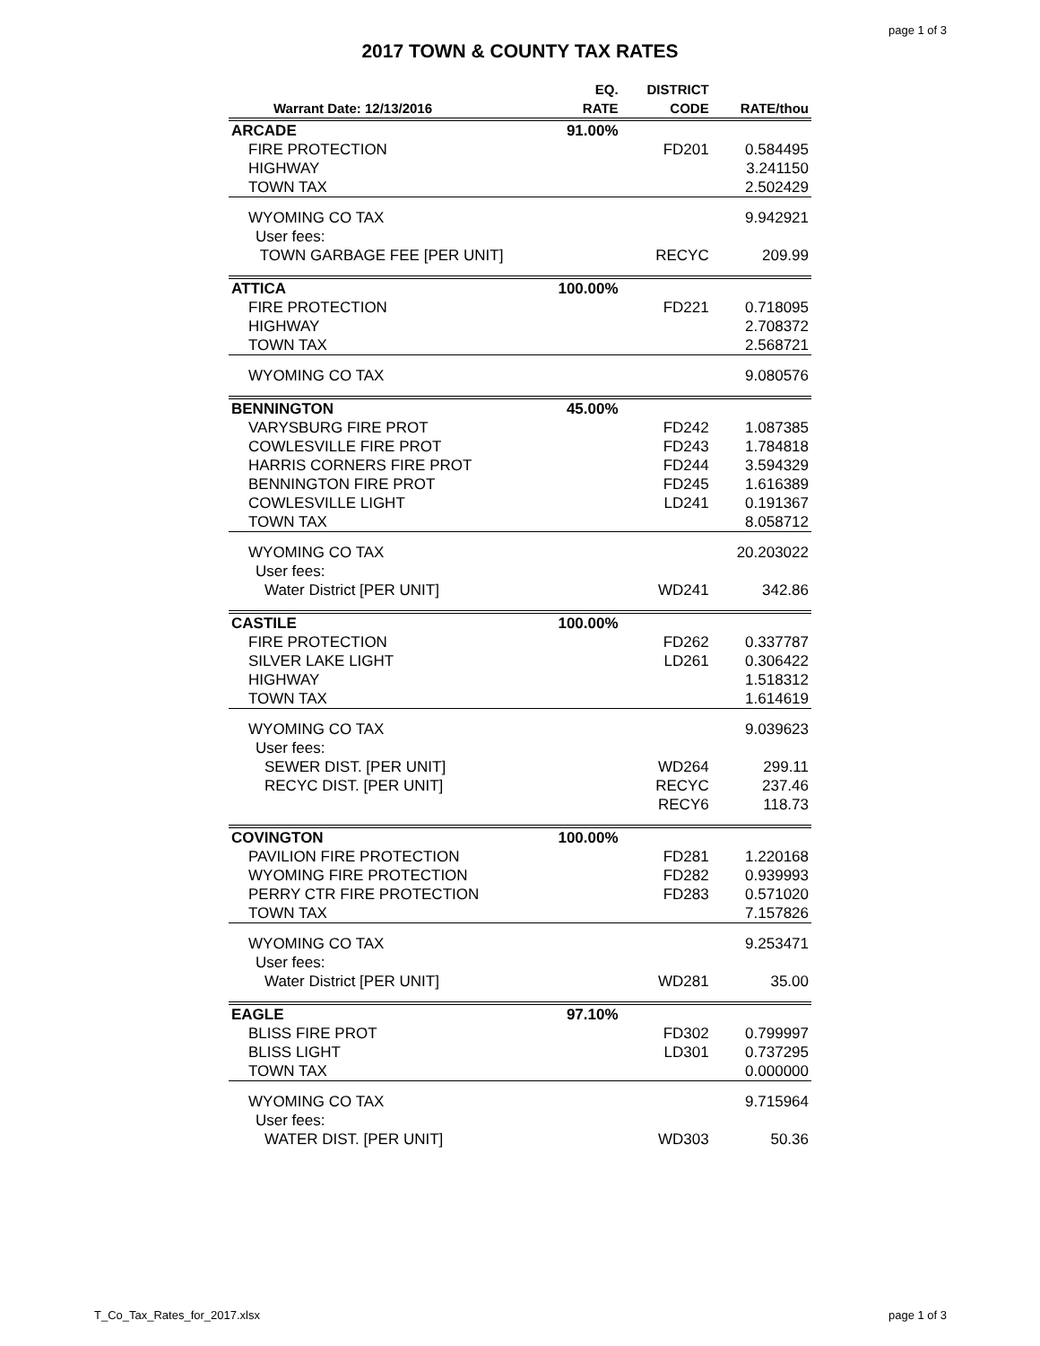page 1 of 3
2017 TOWN & COUNTY TAX RATES
| Warrant Date: 12/13/2016 | EQ. RATE | DISTRICT CODE | RATE/thou |
| --- | --- | --- | --- |
| ARCADE | 91.00% | | |
| FIRE PROTECTION | | FD201 | 0.584495 |
| HIGHWAY | | | 3.241150 |
| TOWN TAX | | | 2.502429 |
| WYOMING CO TAX | | | 9.942921 |
| User fees: | | | |
| TOWN GARBAGE FEE [PER UNIT] | | RECYC | 209.99 |
| ATTICA | 100.00% | | |
| FIRE PROTECTION | | FD221 | 0.718095 |
| HIGHWAY | | | 2.708372 |
| TOWN TAX | | | 2.568721 |
| WYOMING CO TAX | | | 9.080576 |
| BENNINGTON | 45.00% | | |
| VARYSBURG FIRE PROT | | FD242 | 1.087385 |
| COWLESVILLE FIRE PROT | | FD243 | 1.784818 |
| HARRIS CORNERS FIRE PROT | | FD244 | 3.594329 |
| BENNINGTON FIRE PROT | | FD245 | 1.616389 |
| COWLESVILLE LIGHT | | LD241 | 0.191367 |
| TOWN TAX | | | 8.058712 |
| WYOMING CO TAX | | | 20.203022 |
| User fees: | | | |
| Water District [PER UNIT] | | WD241 | 342.86 |
| CASTILE | 100.00% | | |
| FIRE PROTECTION | | FD262 | 0.337787 |
| SILVER LAKE LIGHT | | LD261 | 0.306422 |
| HIGHWAY | | | 1.518312 |
| TOWN TAX | | | 1.614619 |
| WYOMING CO TAX | | | 9.039623 |
| User fees: | | | |
| SEWER DIST. [PER UNIT] | | WD264 | 299.11 |
| RECYC DIST. [PER UNIT] | | RECYC | 237.46 |
| | | RECY6 | 118.73 |
| COVINGTON | 100.00% | | |
| PAVILION FIRE PROTECTION | | FD281 | 1.220168 |
| WYOMING FIRE PROTECTION | | FD282 | 0.939993 |
| PERRY CTR FIRE PROTECTION | | FD283 | 0.571020 |
| TOWN TAX | | | 7.157826 |
| WYOMING CO TAX | | | 9.253471 |
| User fees: | | | |
| Water District [PER UNIT] | | WD281 | 35.00 |
| EAGLE | 97.10% | | |
| BLISS FIRE PROT | | FD302 | 0.799997 |
| BLISS LIGHT | | LD301 | 0.737295 |
| TOWN TAX | | | 0.000000 |
| WYOMING CO TAX | | | 9.715964 |
| User fees: | | | |
| WATER DIST. [PER UNIT] | | WD303 | 50.36 |
T_Co_Tax_Rates_for_2017.xlsx page 1 of 3